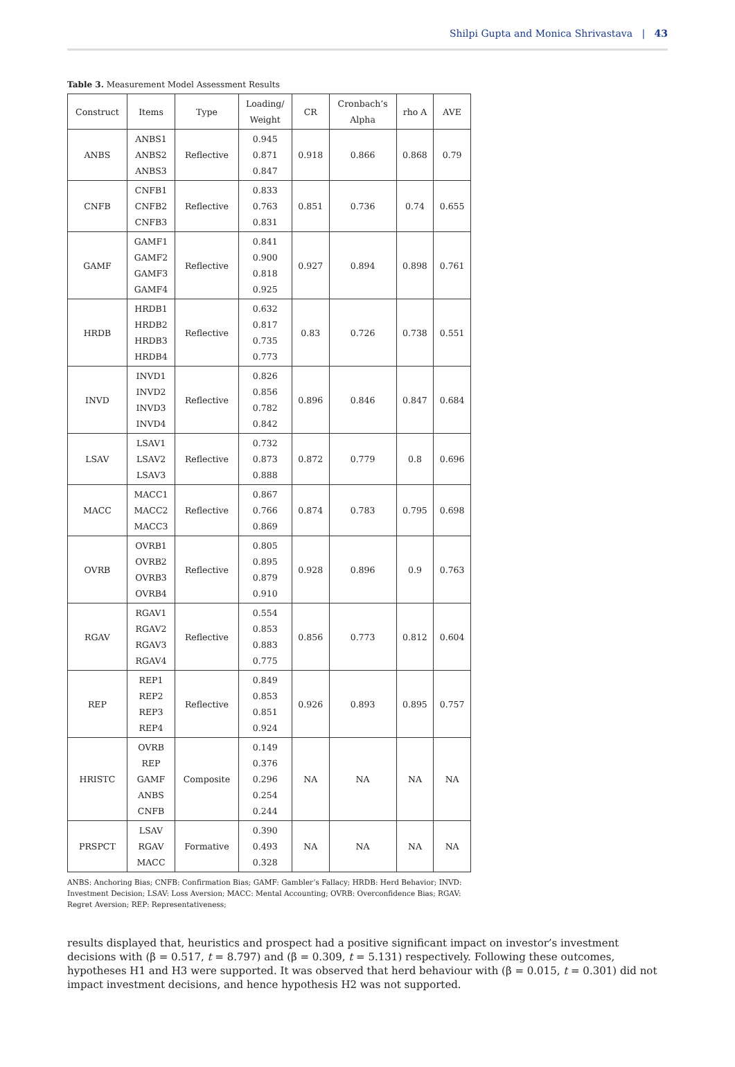Shilpi Gupta and Monica Shrivastava | 43
Table 3. Measurement Model Assessment Results
| Construct | Items | Type | Loading/ Weight | CR | Cronbach’s Alpha | rho A | AVE |
| --- | --- | --- | --- | --- | --- | --- | --- |
| ANBS | ANBS1 ANBS2 ANBS3 | Reflective | 0.945 0.871 0.847 | 0.918 | 0.866 | 0.868 | 0.79 |
| CNFB | CNFB1 CNFB2 CNFB3 | Reflective | 0.833 0.763 0.831 | 0.851 | 0.736 | 0.74 | 0.655 |
| GAMF | GAMF1 GAMF2 GAMF3 GAMF4 | Reflective | 0.841 0.900 0.818 0.925 | 0.927 | 0.894 | 0.898 | 0.761 |
| HRDB | HRDB1 HRDB2 HRDB3 HRDB4 | Reflective | 0.632 0.817 0.735 0.773 | 0.83 | 0.726 | 0.738 | 0.551 |
| INVD | INVD1 INVD2 INVD3 INVD4 | Reflective | 0.826 0.856 0.782 0.842 | 0.896 | 0.846 | 0.847 | 0.684 |
| LSAV | LSAV1 LSAV2 LSAV3 | Reflective | 0.732 0.873 0.888 | 0.872 | 0.779 | 0.8 | 0.696 |
| MACC | MACC1 MACC2 MACC3 | Reflective | 0.867 0.766 0.869 | 0.874 | 0.783 | 0.795 | 0.698 |
| OVRB | OVRB1 OVRB2 OVRB3 OVRB4 | Reflective | 0.805 0.895 0.879 0.910 | 0.928 | 0.896 | 0.9 | 0.763 |
| RGAV | RGAV1 RGAV2 RGAV3 RGAV4 | Reflective | 0.554 0.853 0.883 0.775 | 0.856 | 0.773 | 0.812 | 0.604 |
| REP | REP1 REP2 REP3 REP4 | Reflective | 0.849 0.853 0.851 0.924 | 0.926 | 0.893 | 0.895 | 0.757 |
| HRISTC | OVRB REP GAMF ANBS CNFB | Composite | 0.149 0.376 0.296 0.254 0.244 | NA | NA | NA | NA |
| PRSPCT | LSAV RGAV MACC | Formative | 0.390 0.493 0.328 | NA | NA | NA | NA |
ANBS: Anchoring Bias; CNFB: Confirmation Bias; GAMF: Gambler’s Fallacy; HRDB: Herd Behavior; INVD: Investment Decision; LSAV: Loss Aversion; MACC: Mental Accounting; OVRB: Overconfidence Bias; RGAV: Regret Aversion; REP: Representativeness;
results displayed that, heuristics and prospect had a positive significant impact on investor’s investment decisions with (β = 0.517, t = 8.797) and (β = 0.309, t = 5.131) respectively. Following these outcomes, hypotheses H1 and H3 were supported. It was observed that herd behaviour with (β = 0.015, t = 0.301) did not impact investment decisions, and hence hypothesis H2 was not supported.